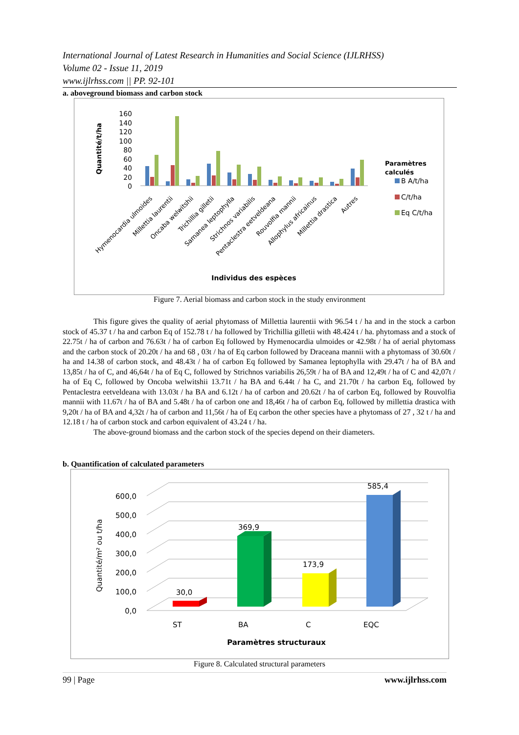International Journal of Latest Research in Humanities and Social Science (IJLRHSS)
Volume 02 - Issue 11, 2019
www.ijlrhss.com || PP. 92-101
a. aboveground biomass and carbon stock
Quantité/t/ha
160
140
120
100
80
60
40
20
0
Hymenocardia ulmoides
Millettia laurentii
Oncaba welwitshii
Trichillia gilletii
Samanea leptophylla
Strichnos variabilis
Pentaclestra eetveldeana
Rouvolfia mannii
Allophylus africainus
Millettia drastica
Autres
Paramètres
calculés
B A/t/ha
C/t/ha
Eq C/t/ha
Individus des espèces
Figure 7. Aerial biomass and carbon stock in the study environment
This figure gives the quality of aerial phytomass of Millettia laurentii with 96.54 t / ha and in the stock a carbon stock of 45.37 t / ha and carbon Eq of 152.78 t / ha followed by Trichillia gilletii with 48.424 t / ha. phytomass and a stock of 22.75t / ha of carbon and 76.63t / ha of carbon Eq followed by Hymenocardia ulmoides or 42.98t / ha of aerial phytomass and the carbon stock of 20.20t / ha and 68 , 03t / ha of Eq carbon followed by Draceana mannii with a phytomass of 30.60t / ha and 14.38 of carbon stock, and 48.43t / ha of carbon Eq followed by Samanea leptophylla with 29.47t / ha of BA and 13,85t / ha of C, and 46,64t / ha of Eq C, followed by Strichnos variabilis 26,59t / ha of BA and 12,49t / ha of C and 42,07t / ha of Eq C, followed by Oncoba welwitshii 13.71t / ha BA and 6.44t / ha C, and 21.70t / ha carbon Eq, followed by Pentaclestra eetveldeana with 13.03t / ha BA and 6.12t / ha of carbon and 20.62t / ha of carbon Eq, followed by Rouvolfia mannii with 11.67t / ha of BA and 5.48t / ha of carbon one and 18,46t / ha of carbon Eq, followed by millettia drastica with 9,20t / ha of BA and 4,32t / ha of carbon and 11,56t / ha of Eq carbon the other species have a phytomass of 27 , 32 t / ha and 12.18 t / ha of carbon stock and carbon equivalent of 43.24 t / ha.
The above-ground biomass and the carbon stock of the species depend on their diameters.
b. Quantification of calculated parameters
Quantité/m² ou t/ha
600,0
500,0
400,0
300,0
200,0
100,0
0,0
30,0
369,9
173,9
585,4
ST
BA
C
EQC
Paramètres structuraux
Figure 8. Calculated structural parameters
99 | Page www.ijlrhss.com